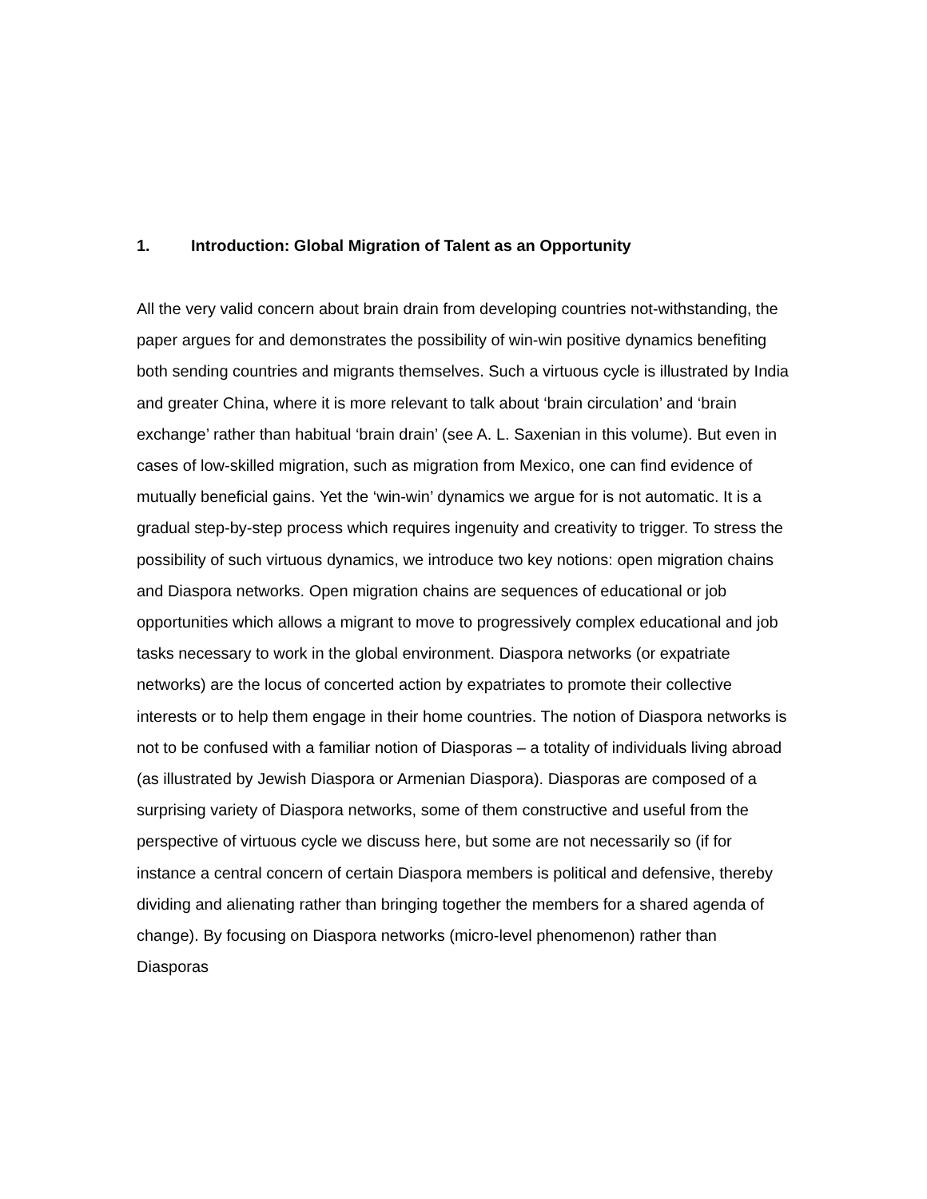1. Introduction: Global Migration of Talent as an Opportunity
All the very valid concern about brain drain from developing countries not-withstanding, the paper argues for and demonstrates the possibility of win-win positive dynamics benefiting both sending countries and migrants themselves. Such a virtuous cycle is illustrated by India and greater China, where it is more relevant to talk about ‘brain circulation’ and ‘brain exchange’ rather than habitual ‘brain drain’ (see A. L. Saxenian in this volume). But even in cases of low-skilled migration, such as migration from Mexico, one can find evidence of mutually beneficial gains. Yet the ‘win-win’ dynamics we argue for is not automatic. It is a gradual step-by-step process which requires ingenuity and creativity to trigger. To stress the possibility of such virtuous dynamics, we introduce two key notions: open migration chains and Diaspora networks. Open migration chains are sequences of educational or job opportunities which allows a migrant to move to progressively complex educational and job tasks necessary to work in the global environment. Diaspora networks (or expatriate networks) are the locus of concerted action by expatriates to promote their collective interests or to help them engage in their home countries. The notion of Diaspora networks is not to be confused with a familiar notion of Diasporas – a totality of individuals living abroad (as illustrated by Jewish Diaspora or Armenian Diaspora). Diasporas are composed of a surprising variety of Diaspora networks, some of them constructive and useful from the perspective of virtuous cycle we discuss here, but some are not necessarily so (if for instance a central concern of certain Diaspora members is political and defensive, thereby dividing and alienating rather than bringing together the members for a shared agenda of change). By focusing on Diaspora networks (micro-level phenomenon) rather than Diasporas